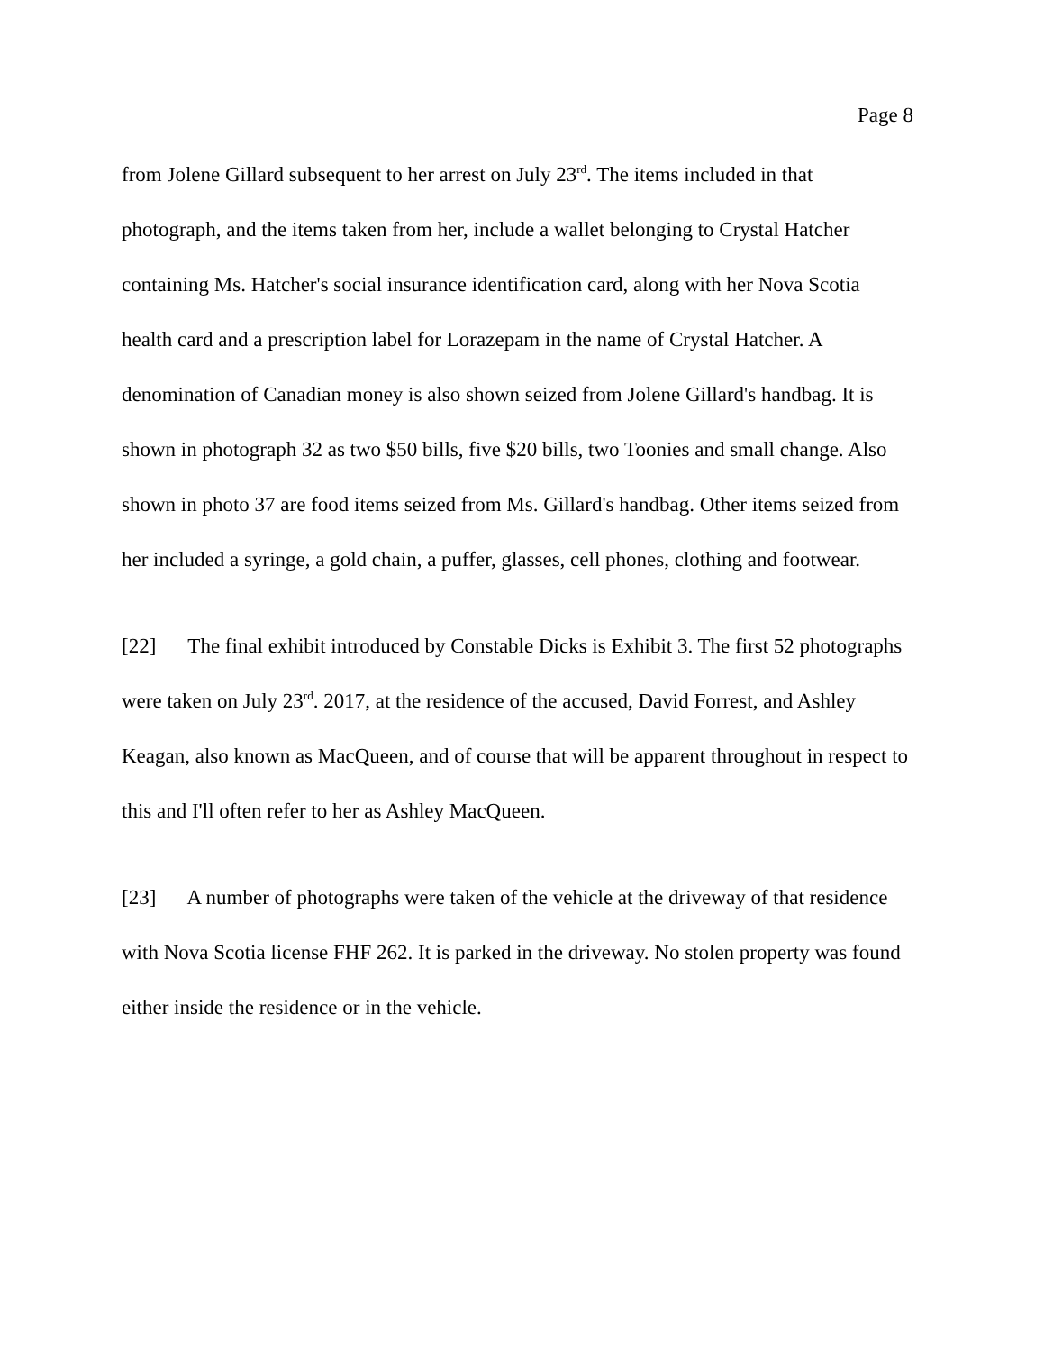Page 8
from Jolene Gillard subsequent to her arrest on July 23<sup>rd</sup>. The items included in that photograph, and the items taken from her, include a wallet belonging to Crystal Hatcher containing Ms. Hatcher's social insurance identification card, along with her Nova Scotia health card and a prescription label for Lorazepam in the name of Crystal Hatcher. A denomination of Canadian money is also shown seized from Jolene Gillard's handbag. It is shown in photograph 32 as two $50 bills, five $20 bills, two Toonies and small change. Also shown in photo 37 are food items seized from Ms. Gillard's handbag. Other items seized from her included a syringe, a gold chain, a puffer, glasses, cell phones, clothing and footwear.
[22] The final exhibit introduced by Constable Dicks is Exhibit 3. The first 52 photographs were taken on July 23<sup>rd</sup>. 2017, at the residence of the accused, David Forrest, and Ashley Keagan, also known as MacQueen, and of course that will be apparent throughout in respect to this and I'll often refer to her as Ashley MacQueen.
[23] A number of photographs were taken of the vehicle at the driveway of that residence with Nova Scotia license FHF 262. It is parked in the driveway. No stolen property was found either inside the residence or in the vehicle.